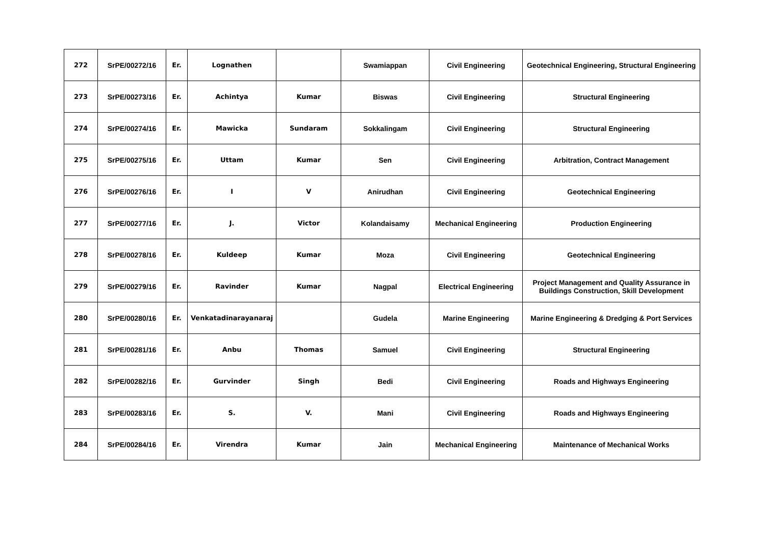| 272 | SrPE/00272/16 | Er. | Lognathen | | Swamiappan | Civil Engineering | Geotechnical Engineering, Structural Engineering |
| 273 | SrPE/00273/16 | Er. | Achintya | Kumar | Biswas | Civil Engineering | Structural Engineering |
| 274 | SrPE/00274/16 | Er. | Mawicka | Sundaram | Sokkalingam | Civil Engineering | Structural Engineering |
| 275 | SrPE/00275/16 | Er. | Uttam | Kumar | Sen | Civil Engineering | Arbitration, Contract Management |
| 276 | SrPE/00276/16 | Er. | I | V | Anirudhan | Civil Engineering | Geotechnical Engineering |
| 277 | SrPE/00277/16 | Er. | J. | Victor | Kolandaisamy | Mechanical Engineering | Production Engineering |
| 278 | SrPE/00278/16 | Er. | Kuldeep | Kumar | Moza | Civil Engineering | Geotechnical Engineering |
| 279 | SrPE/00279/16 | Er. | Ravinder | Kumar | Nagpal | Electrical Engineering | Project Management and Quality Assurance in Buildings Construction, Skill Development |
| 280 | SrPE/00280/16 | Er. | Venkatadinarayanaraj | | Gudela | Marine Engineering | Marine Engineering & Dredging & Port Services |
| 281 | SrPE/00281/16 | Er. | Anbu | Thomas | Samuel | Civil Engineering | Structural Engineering |
| 282 | SrPE/00282/16 | Er. | Gurvinder | Singh | Bedi | Civil Engineering | Roads and Highways Engineering |
| 283 | SrPE/00283/16 | Er. | S. | V. | Mani | Civil Engineering | Roads and Highways Engineering |
| 284 | SrPE/00284/16 | Er. | Virendra | Kumar | Jain | Mechanical Engineering | Maintenance of Mechanical Works |